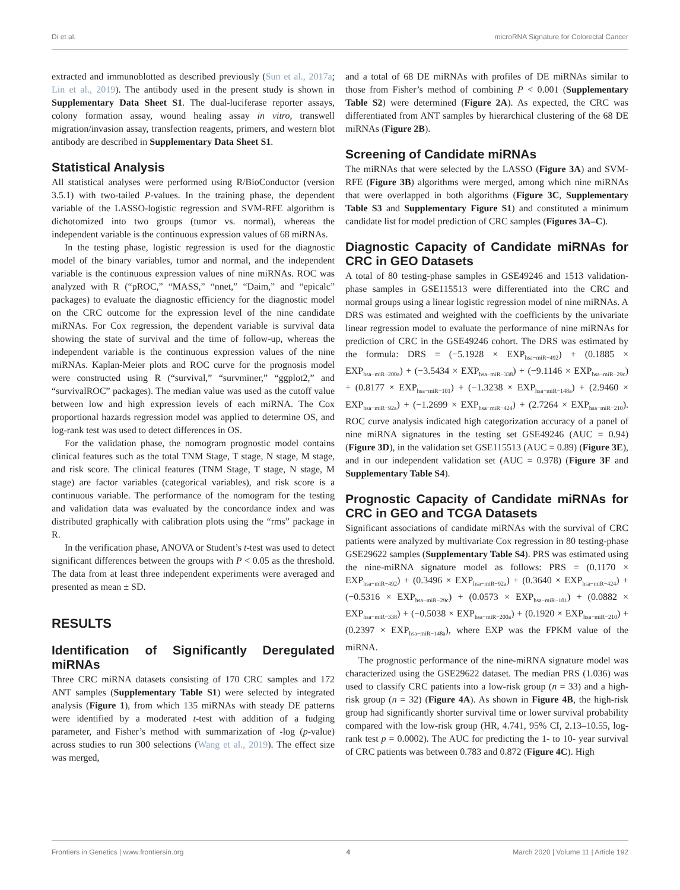Di et al. microRNA Signature for Colorectal Cancer
extracted and immunoblotted as described previously (Sun et al., 2017a; Lin et al., 2019). The antibody used in the present study is shown in Supplementary Data Sheet S1. The dual-luciferase reporter assays, colony formation assay, wound healing assay in vitro, transwell migration/invasion assay, transfection reagents, primers, and western blot antibody are described in Supplementary Data Sheet S1.
Statistical Analysis
All statistical analyses were performed using R/BioConductor (version 3.5.1) with two-tailed P-values. In the training phase, the dependent variable of the LASSO-logistic regression and SVM-RFE algorithm is dichotomized into two groups (tumor vs. normal), whereas the independent variable is the continuous expression values of 68 miRNAs.
In the testing phase, logistic regression is used for the diagnostic model of the binary variables, tumor and normal, and the independent variable is the continuous expression values of nine miRNAs. ROC was analyzed with R (“pROC,” “MASS,” “nnet,” “Daim,” and “epicalc” packages) to evaluate the diagnostic efficiency for the diagnostic model on the CRC outcome for the expression level of the nine candidate miRNAs. For Cox regression, the dependent variable is survival data showing the state of survival and the time of follow-up, whereas the independent variable is the continuous expression values of the nine miRNAs. Kaplan-Meier plots and ROC curve for the prognosis model were constructed using R (“survival,” “survminer,” “ggplot2,” and “survivalROC” packages). The median value was used as the cutoff value between low and high expression levels of each miRNA. The Cox proportional hazards regression model was applied to determine OS, and log-rank test was used to detect differences in OS.
For the validation phase, the nomogram prognostic model contains clinical features such as the total TNM Stage, T stage, N stage, M stage, and risk score. The clinical features (TNM Stage, T stage, N stage, M stage) are factor variables (categorical variables), and risk score is a continuous variable. The performance of the nomogram for the testing and validation data was evaluated by the concordance index and was distributed graphically with calibration plots using the “rms” package in R.
In the verification phase, ANOVA or Student’s t-test was used to detect significant differences between the groups with P < 0.05 as the threshold. The data from at least three independent experiments were averaged and presented as mean ± SD.
RESULTS
Identification of Significantly Deregulated miRNAs
Three CRC miRNA datasets consisting of 170 CRC samples and 172 ANT samples (Supplementary Table S1) were selected by integrated analysis (Figure 1), from which 135 miRNAs with steady DE patterns were identified by a moderated t-test with addition of a fudging parameter, and Fisher’s method with summarization of -log (p-value) across studies to run 300 selections (Wang et al., 2019). The effect size was merged,
and a total of 68 DE miRNAs with profiles of DE miRNAs similar to those from Fisher’s method of combining P < 0.001 (Supplementary Table S2) were determined (Figure 2A). As expected, the CRC was differentiated from ANT samples by hierarchical clustering of the 68 DE miRNAs (Figure 2B).
Screening of Candidate miRNAs
The miRNAs that were selected by the LASSO (Figure 3A) and SVM-RFE (Figure 3B) algorithms were merged, among which nine miRNAs that were overlapped in both algorithms (Figure 3C, Supplementary Table S3 and Supplementary Figure S1) and constituted a minimum candidate list for model prediction of CRC samples (Figures 3A–C).
Diagnostic Capacity of Candidate miRNAs for CRC in GEO Datasets
A total of 80 testing-phase samples in GSE49246 and 1513 validation-phase samples in GSE115513 were differentiated into the CRC and normal groups using a linear logistic regression model of nine miRNAs. A DRS was estimated and weighted with the coefficients by the univariate linear regression model to evaluate the performance of nine miRNAs for prediction of CRC in the GSE49246 cohort. The DRS was estimated by the formula: DRS = (−5.1928 × EXP<sub>hsa−miR−492</sub>) + (0.1885 × EXP<sub>hsa−miR−200a</sub>) + (−3.5434 × EXP<sub>hsa−miR−338</sub>) + (−9.1146 × EXP<sub>hsa−miR−29c</sub>) + (0.8177 × EXP<sub>hsa−miR−101</sub>) + (−1.3238 × EXP<sub>hsa−miR−148a</sub>) + (2.9460 × EXP<sub>hsa−miR−92a</sub>) + (−1.2699 × EXP<sub>hsa−miR−424</sub>) + (2.7264 × EXP<sub>hsa−miR−210</sub>). ROC curve analysis indicated high categorization accuracy of a panel of nine miRNA signatures in the testing set GSE49246 (AUC = 0.94) (Figure 3D), in the validation set GSE115513 (AUC = 0.89) (Figure 3E), and in our independent validation set (AUC = 0.978) (Figure 3F and Supplementary Table S4).
Prognostic Capacity of Candidate miRNAs for CRC in GEO and TCGA Datasets
Significant associations of candidate miRNAs with the survival of CRC patients were analyzed by multivariate Cox regression in 80 testing-phase GSE29622 samples (Supplementary Table S4). PRS was estimated using the nine-miRNA signature model as follows: PRS = (0.1170 × EXP<sub>hsa−miR−492</sub>) + (0.3496 × EXP<sub>hsa−miR−92a</sub>) + (0.3640 × EXP<sub>hsa−miR−424</sub>) + (−0.5316 × EXP<sub>hsa−miR−29c</sub>) + (0.0573 × EXP<sub>hsa−miR−101</sub>) + (0.0882 × EXP<sub>hsa−miR−338</sub>) + (−0.5038 × EXP<sub>hsa−miR−200a</sub>) + (0.1920 × EXP<sub>hsa−miR−210</sub>) + (0.2397 × EXP<sub>hsa−miR−148a</sub>), where EXP was the FPKM value of the miRNA.
The prognostic performance of the nine-miRNA signature model was characterized using the GSE29622 dataset. The median PRS (1.036) was used to classify CRC patients into a low-risk group (n = 33) and a high-risk group (n = 32) (Figure 4A). As shown in Figure 4B, the high-risk group had significantly shorter survival time or lower survival probability compared with the low-risk group (HR, 4.741, 95% CI, 2.13–10.55, log-rank test p = 0.0002). The AUC for predicting the 1- to 10- year survival of CRC patients was between 0.783 and 0.872 (Figure 4C). High
Frontiers in Genetics | www.frontiersin.org 4 March 2020 | Volume 11 | Article 192